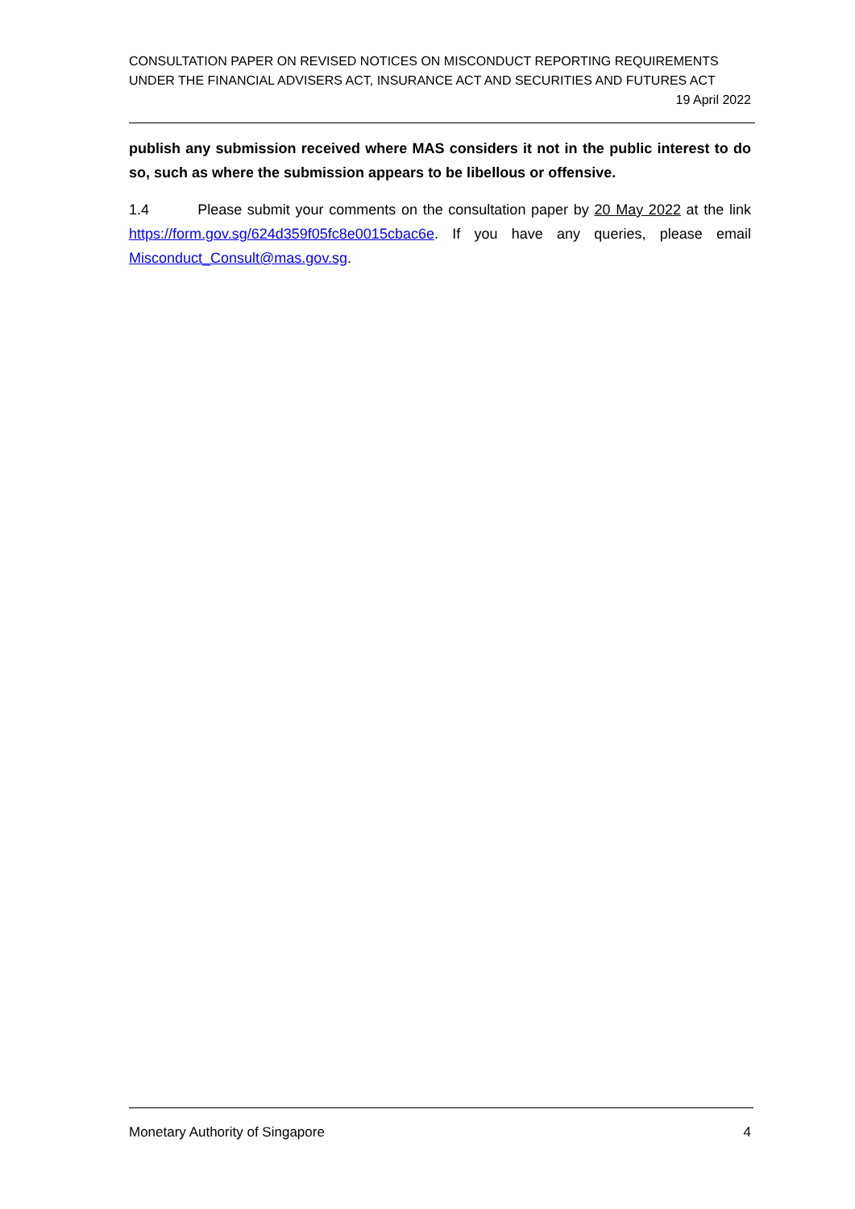CONSULTATION PAPER ON REVISED NOTICES ON MISCONDUCT REPORTING REQUIREMENTS UNDER THE FINANCIAL ADVISERS ACT, INSURANCE ACT AND SECURITIES AND FUTURES ACT
19 April 2022
publish any submission received where MAS considers it not in the public interest to do so, such as where the submission appears to be libellous or offensive.
1.4 Please submit your comments on the consultation paper by 20 May 2022 at the link https://form.gov.sg/624d359f05fc8e0015cbac6e. If you have any queries, please email Misconduct_Consult@mas.gov.sg.
Monetary Authority of Singapore 4